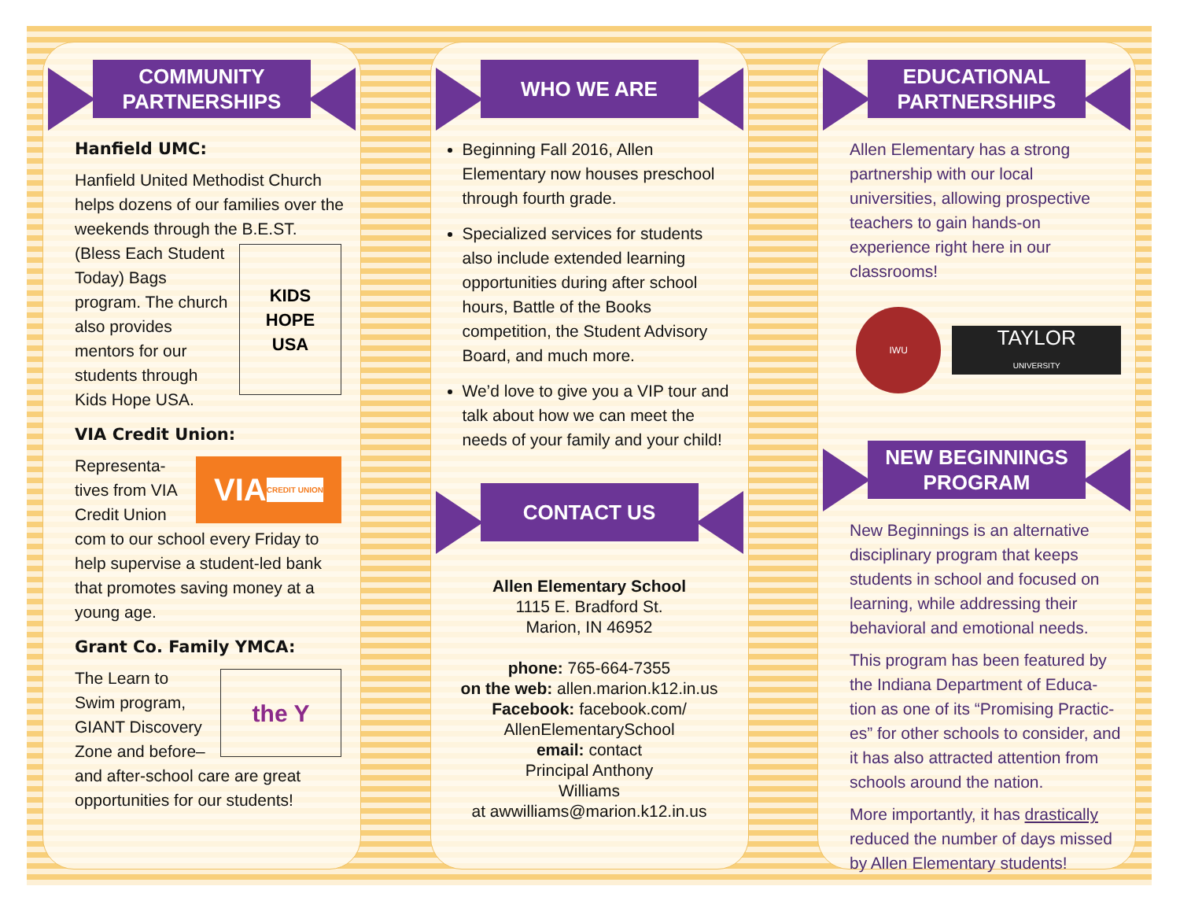COMMUNITY
PARTNERSHIPS
Hanfield UMC:
Hanfield United Methodist Church helps dozens of our families over the weekends through the B.E.ST. (Bless Each
KIDS
HOPE
USA
Student Today) Bags program. The church also provides mentors for our students through Kids Hope USA.
VIA Credit Union:
VIA
CREDIT UNION
Representa-tives from VIA Credit Union com to our school every Friday to help supervise a student-led bank that promotes saving money at a young age.
Grant Co. Family YMCA:
the Y
The Learn to Swim program, GIANT Discovery Zone and before–and after-school care are great opportunities for our students!
WHO WE ARE
Beginning Fall 2016, Allen Elementary now houses preschool through fourth grade.
Specialized services for students also include extended learning opportunities during after school hours, Battle of the Books competition, the Student Advisory Board, and much more.
We’d love to give you a VIP tour and talk about how we can meet the needs of your family and your child!
CONTACT US
Allen Elementary School
1115 E. Bradford St.
Marion, IN 46952
phone: 765-664-7355
on the web: allen.marion.k12.in.us
Facebook: facebook.com/
AllenElementarySchool
email: contact
Principal Anthony
Williams
at awwilliams@marion.k12.in.us
EDUCATIONAL
PARTNERSHIPS
Allen Elementary has a strong partnership with our local universities, allowing prospective teachers to gain hands-on experience right here in our classrooms!
IWU
TAYLOR
UNIVERSITY
NEW BEGINNINGS
PROGRAM
New Beginnings is an alternative disciplinary program that keeps students in school and focused on learning, while addressing their behavioral and emotional needs.
This program has been featured by the Indiana Department of Educa-tion as one of its “Promising Practic-es” for other schools to consider, and it has also attracted attention from schools around the nation.
More importantly, it has drastically reduced the number of days missed by Allen Elementary students!